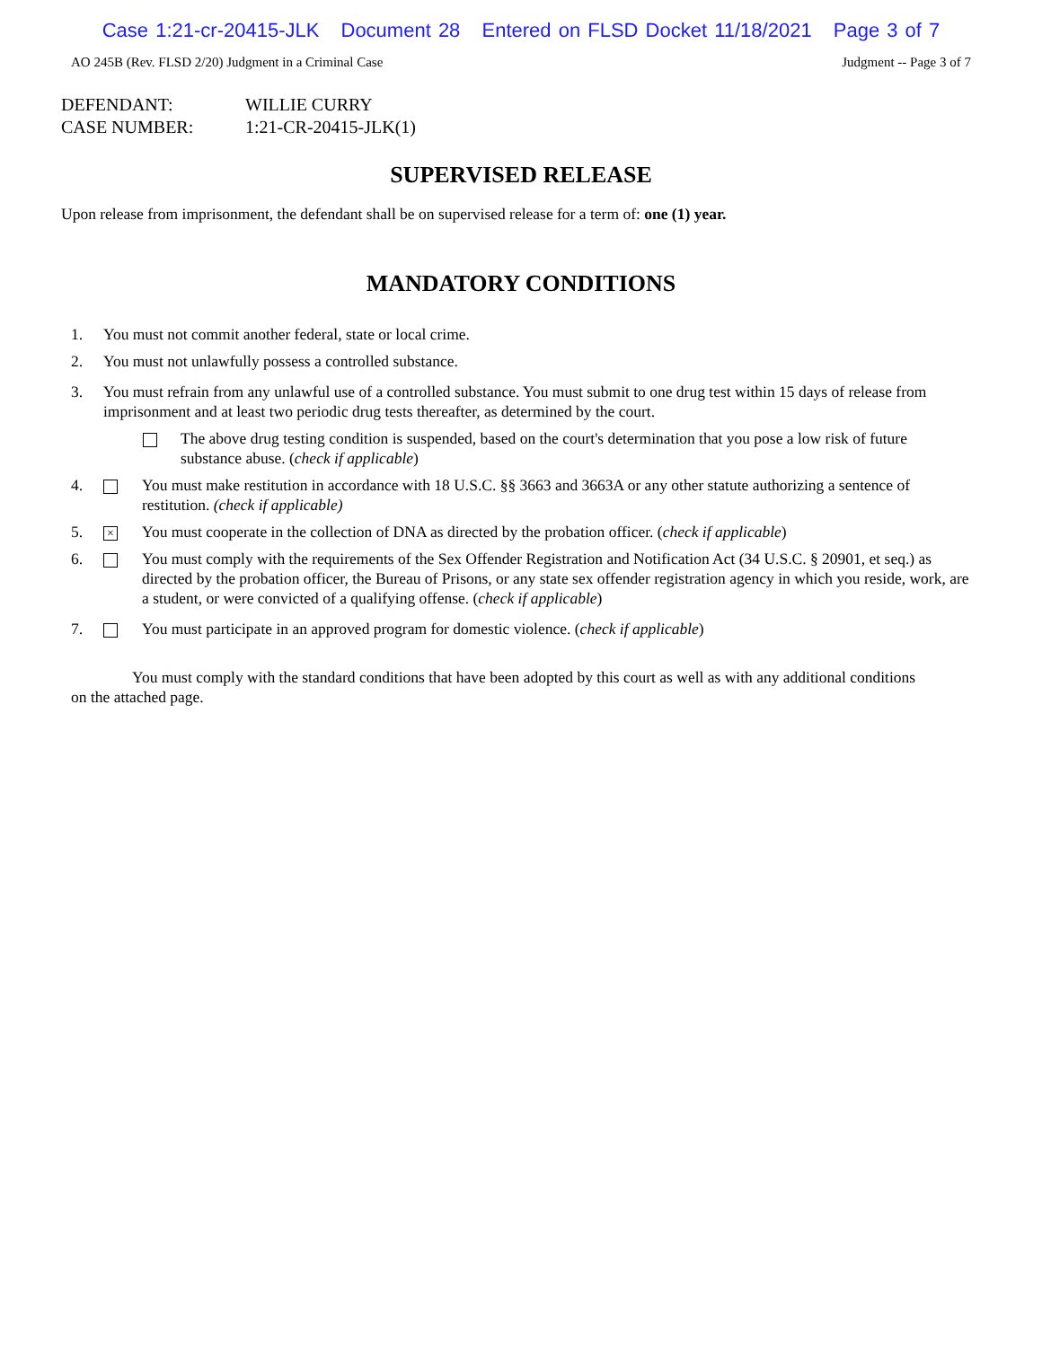Case 1:21-cr-20415-JLK Document 28 Entered on FLSD Docket 11/18/2021 Page 3 of 7
AO 245B (Rev. FLSD 2/20) Judgment in a Criminal Case Judgment -- Page 3 of 7
DEFENDANT: WILLIE CURRY
CASE NUMBER: 1:21-CR-20415-JLK(1)
SUPERVISED RELEASE
Upon release from imprisonment, the defendant shall be on supervised release for a term of: one (1) year.
MANDATORY CONDITIONS
1. You must not commit another federal, state or local crime.
2. You must not unlawfully possess a controlled substance.
3. You must refrain from any unlawful use of a controlled substance. You must submit to one drug test within 15 days of release from imprisonment and at least two periodic drug tests thereafter, as determined by the court.
The above drug testing condition is suspended, based on the court's determination that you pose a low risk of future substance abuse. (check if applicable)
4. You must make restitution in accordance with 18 U.S.C. §§ 3663 and 3663A or any other statute authorizing a sentence of restitution. (check if applicable)
5. × You must cooperate in the collection of DNA as directed by the probation officer. (check if applicable)
6. You must comply with the requirements of the Sex Offender Registration and Notification Act (34 U.S.C. § 20901, et seq.) as directed by the probation officer, the Bureau of Prisons, or any state sex offender registration agency in which you reside, work, are a student, or were convicted of a qualifying offense. (check if applicable)
7. You must participate in an approved program for domestic violence. (check if applicable)
You must comply with the standard conditions that have been adopted by this court as well as with any additional conditions on the attached page.